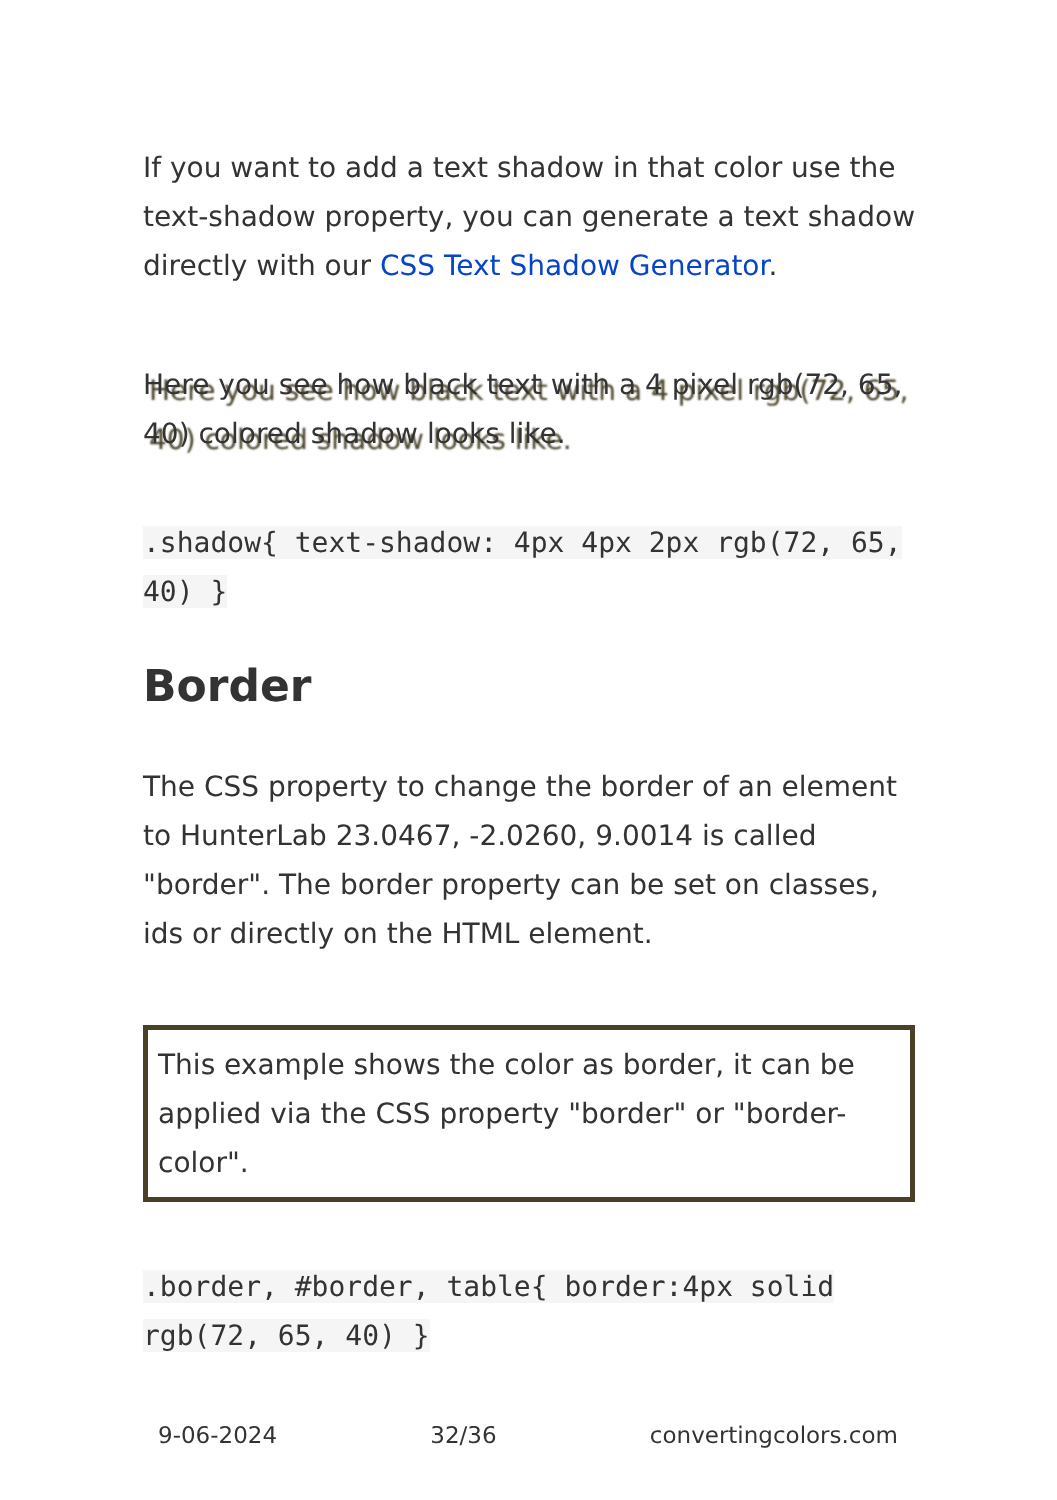If you want to add a text shadow in that color use the text-shadow property, you can generate a text shadow directly with our CSS Text Shadow Generator.
Here you see how black text with a 4 pixel rgb(72, 65, 40) colored shadow looks like.
.shadow{ text-shadow: 4px 4px 2px rgb(72, 65, 40) }
Border
The CSS property to change the border of an element to HunterLab 23.0467, -2.0260, 9.0014 is called "border". The border property can be set on classes, ids or directly on the HTML element.
This example shows the color as border, it can be applied via the CSS property "border" or "border-color".
.border, #border, table{ border:4px solid rgb(72, 65, 40) }
9-06-2024 32/36 convertingcolors.com